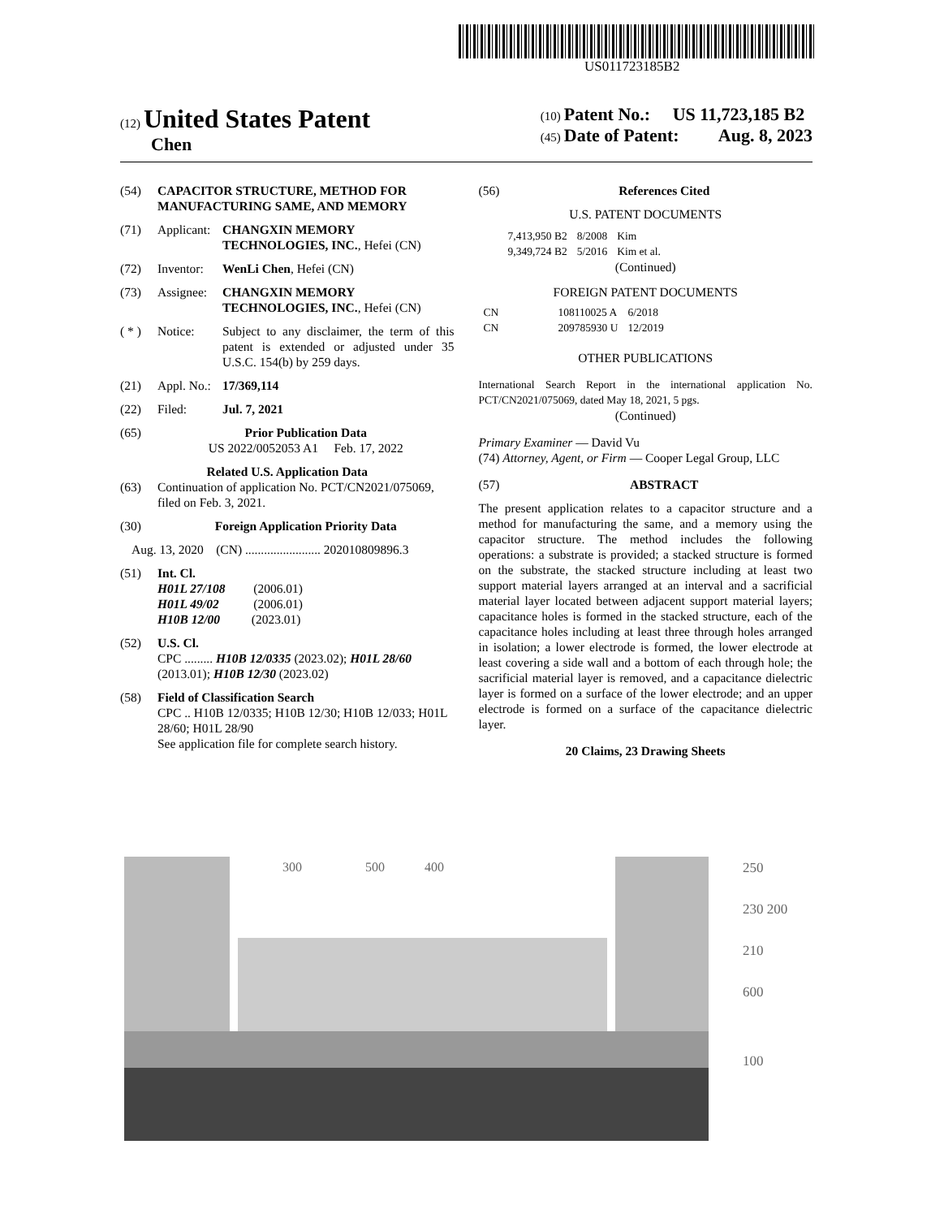US011723185B2
(12) United States Patent
Chen
(10) Patent No.: US 11,723,185 B2
(45) Date of Patent: Aug. 8, 2023
(54) CAPACITOR STRUCTURE, METHOD FOR MANUFACTURING SAME, AND MEMORY
(71) Applicant: CHANGXIN MEMORY TECHNOLOGIES, INC., Hefei (CN)
(72) Inventor: WenLi Chen, Hefei (CN)
(73) Assignee: CHANGXIN MEMORY TECHNOLOGIES, INC., Hefei (CN)
( * ) Notice: Subject to any disclaimer, the term of this patent is extended or adjusted under 35 U.S.C. 154(b) by 259 days.
(21) Appl. No.: 17/369,114
(22) Filed: Jul. 7, 2021
(65) Prior Publication Data
US 2022/0052053 A1 Feb. 17, 2022
Related U.S. Application Data
(63) Continuation of application No. PCT/CN2021/075069, filed on Feb. 3, 2021.
(30) Foreign Application Priority Data
Aug. 13, 2020 (CN) ........................ 202010809896.3
(51) Int. Cl.
H01L 27/108 (2006.01)
H01L 49/02 (2006.01)
H10B 12/00 (2023.01)
(52) U.S. Cl.
CPC ......... H10B 12/0335 (2023.02); H01L 28/60 (2013.01); H10B 12/30 (2023.02)
(58) Field of Classification Search
CPC .. H10B 12/0335; H10B 12/30; H10B 12/033; H01L 28/60; H01L 28/90
See application file for complete search history.
(56) References Cited
U.S. PATENT DOCUMENTS
| 7,413,950 B2 | 8/2008 | Kim |
| 9,349,724 B2 | 5/2016 | Kim et al. |
(Continued)
FOREIGN PATENT DOCUMENTS
| CN | 108110025 A | 6/2018 |
| CN | 209785930 U | 12/2019 |
OTHER PUBLICATIONS
International Search Report in the international application No. PCT/CN2021/075069, dated May 18, 2021, 5 pgs.
(Continued)
Primary Examiner — David Vu
(74) Attorney, Agent, or Firm — Cooper Legal Group, LLC
(57) ABSTRACT
The present application relates to a capacitor structure and a method for manufacturing the same, and a memory using the capacitor structure. The method includes the following operations: a substrate is provided; a stacked structure is formed on the substrate, the stacked structure including at least two support material layers arranged at an interval and a sacrificial material layer located between adjacent support material layers; capacitance holes is formed in the stacked structure, each of the capacitance holes including at least three through holes arranged in isolation; a lower electrode is formed, the lower electrode at least covering a side wall and a bottom of each through hole; the sacrificial material layer is removed, and a capacitance dielectric layer is formed on a surface of the lower electrode; and an upper electrode is formed on a surface of the capacitance dielectric layer.
20 Claims, 23 Drawing Sheets
300
500
400
250
230 200
210
600
100